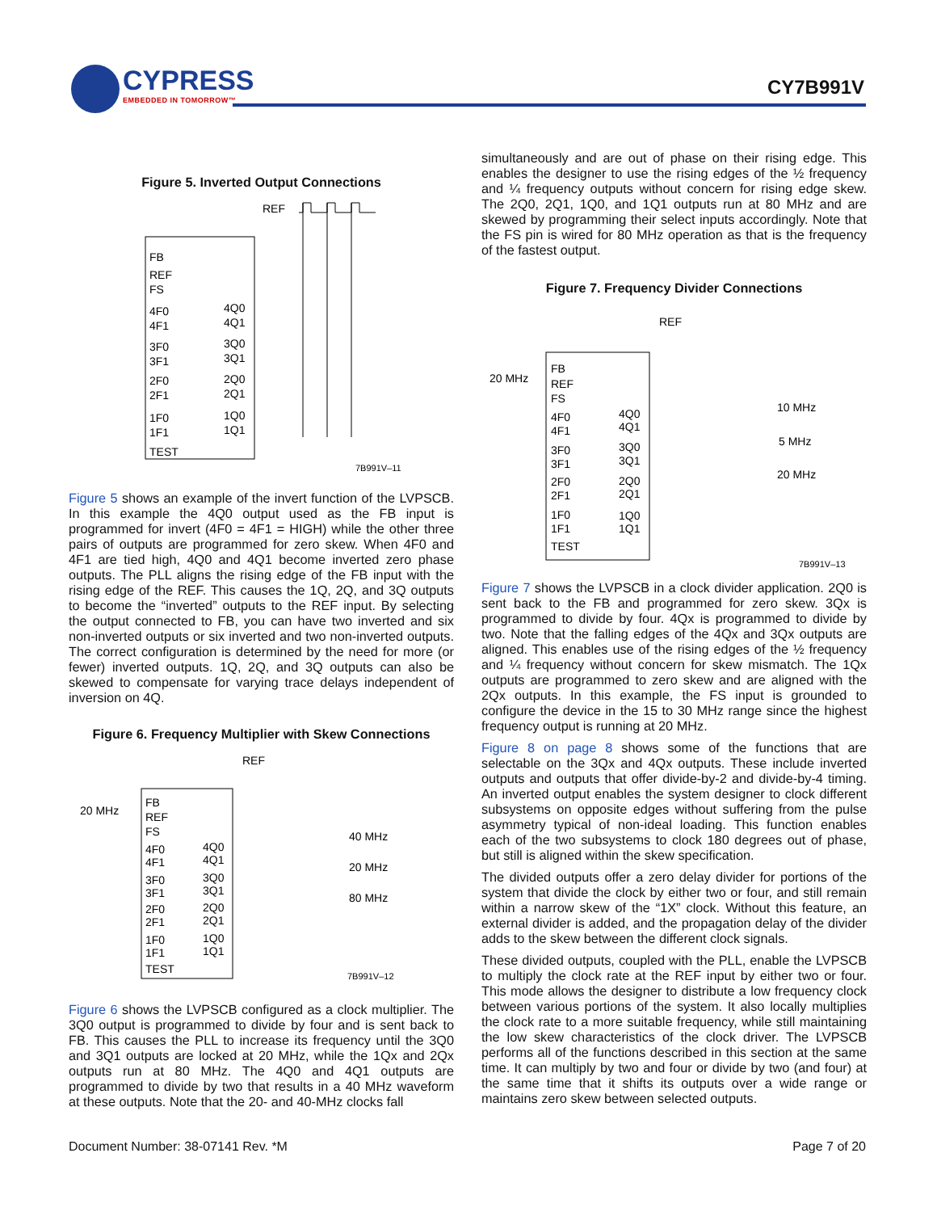CYPRESS
EMBEDDED IN TOMORROW™
CY7B991V
Figure 5. Inverted Output Connections
REF
FB
REF
FS
4F0
4F1
3F0
3F1
2F0
2F1
1F0
1F1
TEST
4Q0
4Q1
3Q0
3Q1
2Q0
2Q1
1Q0
1Q1
7B991V–11
Figure 5 shows an example of the invert function of the LVPSCB. In this example the 4Q0 output used as the FB input is programmed for invert (4F0 = 4F1 = HIGH) while the other three pairs of outputs are programmed for zero skew. When 4F0 and 4F1 are tied high, 4Q0 and 4Q1 become inverted zero phase outputs. The PLL aligns the rising edge of the FB input with the rising edge of the REF. This causes the 1Q, 2Q, and 3Q outputs to become the “inverted” outputs to the REF input. By selecting the output connected to FB, you can have two inverted and six non-inverted outputs or six inverted and two non-inverted outputs. The correct configuration is determined by the need for more (or fewer) inverted outputs. 1Q, 2Q, and 3Q outputs can also be skewed to compensate for varying trace delays independent of inversion on 4Q.
Figure 6. Frequency Multiplier with Skew Connections
REF
20 MHz
FB
REF
FS
4F0
4F1
3F0
3F1
2F0
2F1
1F0
1F1
TEST
4Q0
4Q1
3Q0
3Q1
2Q0
2Q1
1Q0
1Q1
40 MHz
20 MHz
80 MHz
7B991V–12
Figure 6 shows the LVPSCB configured as a clock multiplier. The 3Q0 output is programmed to divide by four and is sent back to FB. This causes the PLL to increase its frequency until the 3Q0 and 3Q1 outputs are locked at 20 MHz, while the 1Qx and 2Qx outputs run at 80 MHz. The 4Q0 and 4Q1 outputs are programmed to divide by two that results in a 40 MHz waveform at these outputs. Note that the 20- and 40-MHz clocks fall
simultaneously and are out of phase on their rising edge. This enables the designer to use the rising edges of the ½ frequency and ¼ frequency outputs without concern for rising edge skew. The 2Q0, 2Q1, 1Q0, and 1Q1 outputs run at 80 MHz and are skewed by programming their select inputs accordingly. Note that the FS pin is wired for 80 MHz operation as that is the frequency of the fastest output.
Figure 7. Frequency Divider Connections
REF
20 MHz
FB
REF
FS
4F0
4F1
3F0
3F1
2F0
2F1
1F0
1F1
TEST
4Q0
4Q1
3Q0
3Q1
2Q0
2Q1
1Q0
1Q1
10 MHz
5 MHz
20 MHz
7B991V–13
Figure 7 shows the LVPSCB in a clock divider application. 2Q0 is sent back to the FB and programmed for zero skew. 3Qx is programmed to divide by four. 4Qx is programmed to divide by two. Note that the falling edges of the 4Qx and 3Qx outputs are aligned. This enables use of the rising edges of the ½ frequency and ¼ frequency without concern for skew mismatch. The 1Qx outputs are programmed to zero skew and are aligned with the 2Qx outputs. In this example, the FS input is grounded to configure the device in the 15 to 30 MHz range since the highest frequency output is running at 20 MHz.
Figure 8 on page 8 shows some of the functions that are selectable on the 3Qx and 4Qx outputs. These include inverted outputs and outputs that offer divide-by-2 and divide-by-4 timing. An inverted output enables the system designer to clock different subsystems on opposite edges without suffering from the pulse asymmetry typical of non-ideal loading. This function enables each of the two subsystems to clock 180 degrees out of phase, but still is aligned within the skew specification.
The divided outputs offer a zero delay divider for portions of the system that divide the clock by either two or four, and still remain within a narrow skew of the “1X” clock. Without this feature, an external divider is added, and the propagation delay of the divider adds to the skew between the different clock signals.
These divided outputs, coupled with the PLL, enable the LVPSCB to multiply the clock rate at the REF input by either two or four. This mode allows the designer to distribute a low frequency clock between various portions of the system. It also locally multiplies the clock rate to a more suitable frequency, while still maintaining the low skew characteristics of the clock driver. The LVPSCB performs all of the functions described in this section at the same time. It can multiply by two and four or divide by two (and four) at the same time that it shifts its outputs over a wide range or maintains zero skew between selected outputs.
Document Number: 38-07141 Rev. *M Page 7 of 20